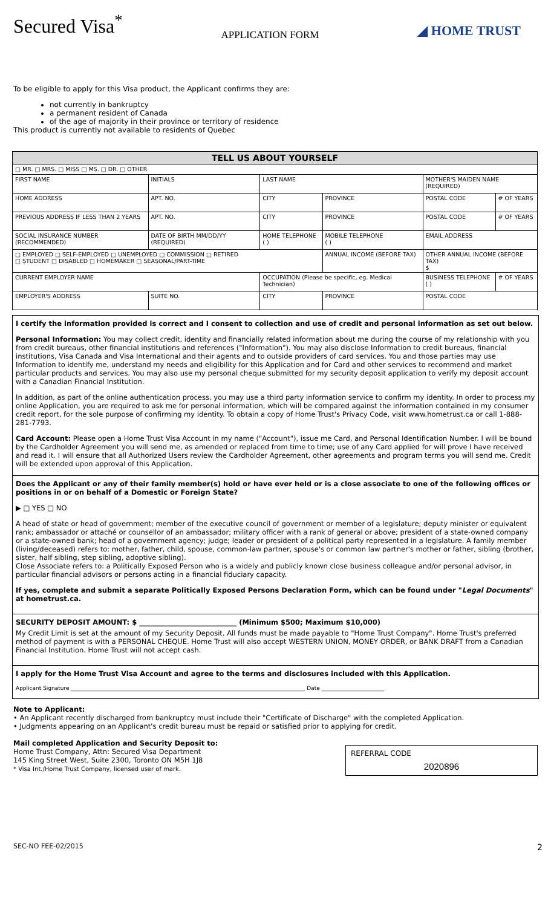Secured Visa<sup>*</sup>
APPLICATION FORM
◢ HOME TRUST
To be eligible to apply for this Visa product, the Applicant confirms they are:
not currently in bankruptcy
a permanent resident of Canada
of the age of majority in their province or territory of residence
This product is currently not available to residents of Quebec
| TELL US ABOUT YOURSELF | | | | | | | |
| □ MR. □ MRS. □ MISS □ MS. □ DR. □ OTHER | | | | | | | |
| FIRST NAME | | INITIALS | LAST NAME | | | MOTHER'S MAIDEN NAME (REQUIRED) | |
| HOME ADDRESS | | APT. NO. | CITY | | PROVINCE | POSTAL CODE | # OF YEARS |
| PREVIOUS ADDRESS IF LESS THAN 2 YEARS | | APT. NO. | CITY | | PROVINCE | POSTAL CODE | # OF YEARS |
| SOCIAL INSURANCE NUMBER (RECOMMENDED) | DATE OF BIRTH MM/DD/YY (REQUIRED) | | HOME TELEPHONE ( ) | MOBILE TELEPHONE ( ) | | EMAIL ADDRESS | |
| □ EMPLOYED □ SELF-EMPLOYED □ UNEMPLOYED □ COMMISSION □ RETIRED □ STUDENT □ DISABLED □ HOMEMAKER □ SEASONAL/PART-TIME | | | | ANNUAL INCOME (BEFORE TAX) | | OTHER ANNUAL INCOME (BEFORE TAX) $ | |
| CURRENT EMPLOYER NAME | | | OCCUPATION (Please be specific, eg. Medical Technician) | | | BUSINESS TELEPHONE ( ) | # OF YEARS |
| EMPLOYER'S ADDRESS | | SUITE NO. | CITY | | PROVINCE | POSTAL CODE | |
I certify the information provided is correct and I consent to collection and use of credit and personal information as set out below.
Personal Information: You may collect credit, identity and financially related information about me during the course of my relationship with you from credit bureaus, other financial institutions and references ("Information"). You may also disclose Information to credit bureaus, financial institutions, Visa Canada and Visa International and their agents and to outside providers of card services. You and those parties may use Information to identify me, understand my needs and eligibility for this Application and for Card and other services to recommend and market particular products and services. You may also use my personal cheque submitted for my security deposit application to verify my deposit account with a Canadian Financial Institution.
In addition, as part of the online authentication process, you may use a third party information service to confirm my identity. In order to process my online Application, you are required to ask me for personal information, which will be compared against the information contained in my consumer credit report, for the sole purpose of confirming my identity. To obtain a copy of Home Trust's Privacy Code, visit www.hometrust.ca or call 1-888-281-7793.
Card Account: Please open a Home Trust Visa Account in my name ("Account"), issue me Card, and Personal Identification Number. I will be bound by the Cardholder Agreement you will send me, as amended or replaced from time to time; use of any Card applied for will prove I have received and read it. I will ensure that all Authorized Users review the Cardholder Agreement, other agreements and program terms you will send me. Credit will be extended upon approval of this Application.
Does the Applicant or any of their family member(s) hold or have ever held or is a close associate to one of the following offices or positions in or on behalf of a Domestic or Foreign State?
▶ □ YES □ NO
A head of state or head of government; member of the executive council of government or member of a legislature; deputy minister or equivalent rank; ambassador or attaché or counsellor of an ambassador; military officer with a rank of general or above; president of a state-owned company or a state-owned bank; head of a government agency; judge; leader or president of a political party represented in a legislature. A family member (living/deceased) refers to: mother, father, child, spouse, common-law partner, spouse's or common law partner's mother or father, sibling (brother, sister, half sibling, step sibling, adoptive sibling).
Close Associate refers to: a Politically Exposed Person who is a widely and publicly known close business colleague and/or personal advisor, in particular financial advisors or persons acting in a financial fiduciary capacity.
If yes, complete and submit a separate Politically Exposed Persons Declaration Form, which can be found under "Legal Documents" at hometrust.ca.
SECURITY DEPOSIT AMOUNT: $ ____________________________ (Minimum $500; Maximum $10,000)
My Credit Limit is set at the amount of my Security Deposit. All funds must be made payable to "Home Trust Company". Home Trust's preferred method of payment is with a PERSONAL CHEQUE. Home Trust will also accept WESTERN UNION, MONEY ORDER, or BANK DRAFT from a Canadian Financial Institution. Home Trust will not accept cash.
I apply for the Home Trust Visa Account and agree to the terms and disclosures included with this Application.
Applicant Signature ______________________________________________________________________________________ Date _______________________
Note to Applicant:
• An Applicant recently discharged from bankruptcy must include their "Certificate of Discharge" with the completed Application.
• Judgments appearing on an Applicant's credit bureau must be repaid or satisfied prior to applying for credit.
Mail completed Application and Security Deposit to:
Home Trust Company, Attn: Secured Visa Department
145 King Street West, Suite 2300, Toronto ON M5H 1J8
* Visa Int./Home Trust Company, licensed user of mark.
REFERRAL CODE
2020896
SEC-NO FEE-02/2015 2